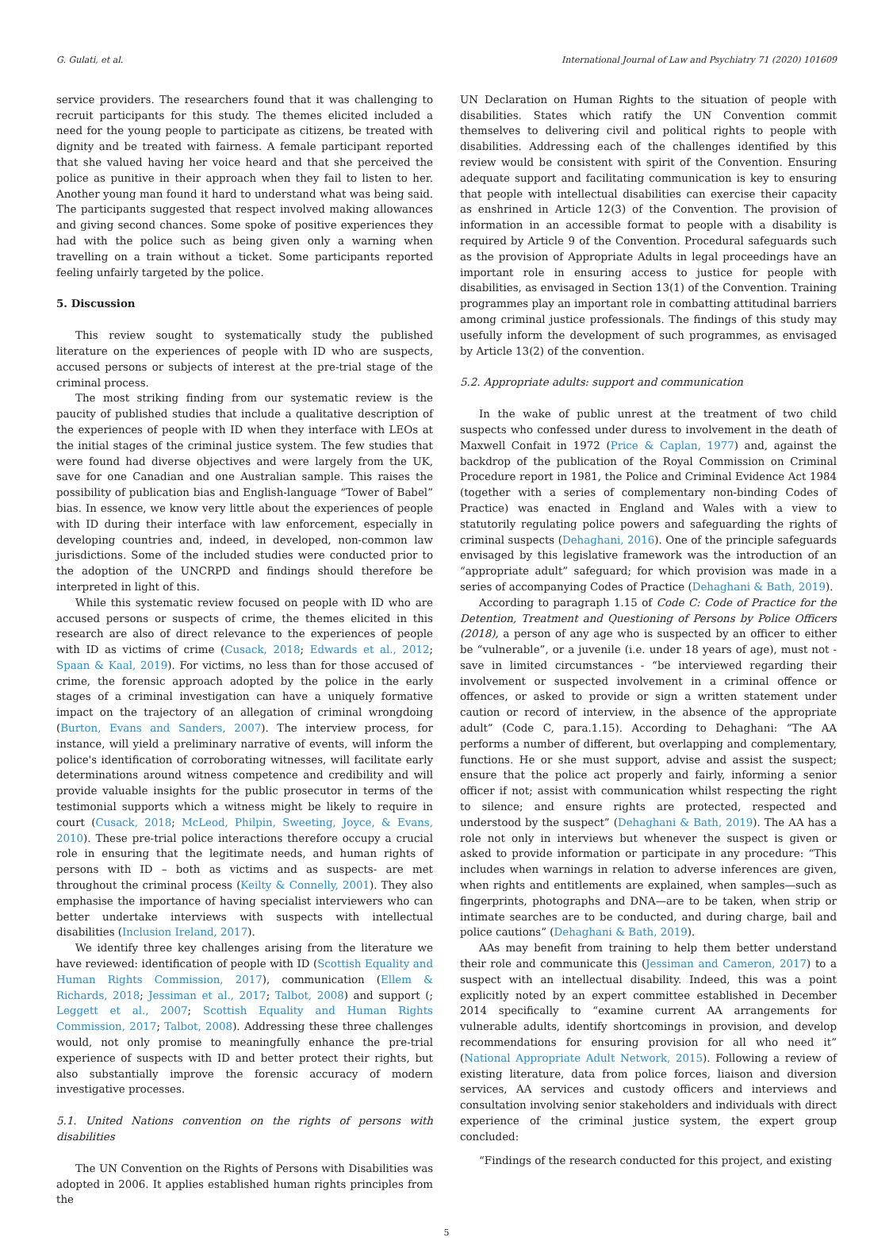G. Gulati, et al. International Journal of Law and Psychiatry 71 (2020) 101609
service providers. The researchers found that it was challenging to recruit participants for this study. The themes elicited included a need for the young people to participate as citizens, be treated with dignity and be treated with fairness. A female participant reported that she valued having her voice heard and that she perceived the police as punitive in their approach when they fail to listen to her. Another young man found it hard to understand what was being said. The participants suggested that respect involved making allowances and giving second chances. Some spoke of positive experiences they had with the police such as being given only a warning when travelling on a train without a ticket. Some participants reported feeling unfairly targeted by the police.
5. Discussion
This review sought to systematically study the published literature on the experiences of people with ID who are suspects, accused persons or subjects of interest at the pre-trial stage of the criminal process.
The most striking finding from our systematic review is the paucity of published studies that include a qualitative description of the experiences of people with ID when they interface with LEOs at the initial stages of the criminal justice system. The few studies that were found had diverse objectives and were largely from the UK, save for one Canadian and one Australian sample. This raises the possibility of publication bias and English-language “Tower of Babel” bias. In essence, we know very little about the experiences of people with ID during their interface with law enforcement, especially in developing countries and, indeed, in developed, non-common law jurisdictions. Some of the included studies were conducted prior to the adoption of the UNCRPD and findings should therefore be interpreted in light of this.
While this systematic review focused on people with ID who are accused persons or suspects of crime, the themes elicited in this research are also of direct relevance to the experiences of people with ID as victims of crime (Cusack, 2018; Edwards et al., 2012; Spaan & Kaal, 2019). For victims, no less than for those accused of crime, the forensic approach adopted by the police in the early stages of a criminal investigation can have a uniquely formative impact on the trajectory of an allegation of criminal wrongdoing (Burton, Evans and Sanders, 2007). The interview process, for instance, will yield a preliminary narrative of events, will inform the police's identification of corroborating witnesses, will facilitate early determinations around witness competence and credibility and will provide valuable insights for the public prosecutor in terms of the testimonial supports which a witness might be likely to require in court (Cusack, 2018; McLeod, Philpin, Sweeting, Joyce, & Evans, 2010). These pre-trial police interactions therefore occupy a crucial role in ensuring that the legitimate needs, and human rights of persons with ID – both as victims and as suspects- are met throughout the criminal process (Keilty & Connelly, 2001). They also emphasise the importance of having specialist interviewers who can better undertake interviews with suspects with intellectual disabilities (Inclusion Ireland, 2017).
We identify three key challenges arising from the literature we have reviewed: identification of people with ID (Scottish Equality and Human Rights Commission, 2017), communication (Ellem & Richards, 2018; Jessiman et al., 2017; Talbot, 2008) and support (; Leggett et al., 2007; Scottish Equality and Human Rights Commission, 2017; Talbot, 2008). Addressing these three challenges would, not only promise to meaningfully enhance the pre-trial experience of suspects with ID and better protect their rights, but also substantially improve the forensic accuracy of modern investigative processes.
5.1. United Nations convention on the rights of persons with disabilities
The UN Convention on the Rights of Persons with Disabilities was adopted in 2006. It applies established human rights principles from the
UN Declaration on Human Rights to the situation of people with disabilities. States which ratify the UN Convention commit themselves to delivering civil and political rights to people with disabilities. Addressing each of the challenges identified by this review would be consistent with spirit of the Convention. Ensuring adequate support and facilitating communication is key to ensuring that people with intellectual disabilities can exercise their capacity as enshrined in Article 12(3) of the Convention. The provision of information in an accessible format to people with a disability is required by Article 9 of the Convention. Procedural safeguards such as the provision of Appropriate Adults in legal proceedings have an important role in ensuring access to justice for people with disabilities, as envisaged in Section 13(1) of the Convention. Training programmes play an important role in combatting attitudinal barriers among criminal justice professionals. The findings of this study may usefully inform the development of such programmes, as envisaged by Article 13(2) of the convention.
5.2. Appropriate adults: support and communication
In the wake of public unrest at the treatment of two child suspects who confessed under duress to involvement in the death of Maxwell Confait in 1972 (Price & Caplan, 1977) and, against the backdrop of the publication of the Royal Commission on Criminal Procedure report in 1981, the Police and Criminal Evidence Act 1984 (together with a series of complementary non-binding Codes of Practice) was enacted in England and Wales with a view to statutorily regulating police powers and safeguarding the rights of criminal suspects (Dehaghani, 2016). One of the principle safeguards envisaged by this legislative framework was the introduction of an “appropriate adult” safeguard; for which provision was made in a series of accompanying Codes of Practice (Dehaghani & Bath, 2019).
According to paragraph 1.15 of Code C: Code of Practice for the Detention, Treatment and Questioning of Persons by Police Officers (2018), a person of any age who is suspected by an officer to either be “vulnerable”, or a juvenile (i.e. under 18 years of age), must not - save in limited circumstances - “be interviewed regarding their involvement or suspected involvement in a criminal offence or offences, or asked to provide or sign a written statement under caution or record of interview, in the absence of the appropriate adult” (Code C, para.1.15). According to Dehaghani: “The AA performs a number of different, but overlapping and complementary, functions. He or she must support, advise and assist the suspect; ensure that the police act properly and fairly, informing a senior officer if not; assist with communication whilst respecting the right to silence; and ensure rights are protected, respected and understood by the suspect” (Dehaghani & Bath, 2019). The AA has a role not only in interviews but whenever the suspect is given or asked to provide information or participate in any procedure: “This includes when warnings in relation to adverse inferences are given, when rights and entitlements are explained, when samples—such as fingerprints, photographs and DNA—are to be taken, when strip or intimate searches are to be conducted, and during charge, bail and police cautions” (Dehaghani & Bath, 2019).
AAs may benefit from training to help them better understand their role and communicate this (Jessiman and Cameron, 2017) to a suspect with an intellectual disability. Indeed, this was a point explicitly noted by an expert committee established in December 2014 specifically to “examine current AA arrangements for vulnerable adults, identify shortcomings in provision, and develop recommendations for ensuring provision for all who need it” (National Appropriate Adult Network, 2015). Following a review of existing literature, data from police forces, liaison and diversion services, AA services and custody officers and interviews and consultation involving senior stakeholders and individuals with direct experience of the criminal justice system, the expert group concluded:
“Findings of the research conducted for this project, and existing
5